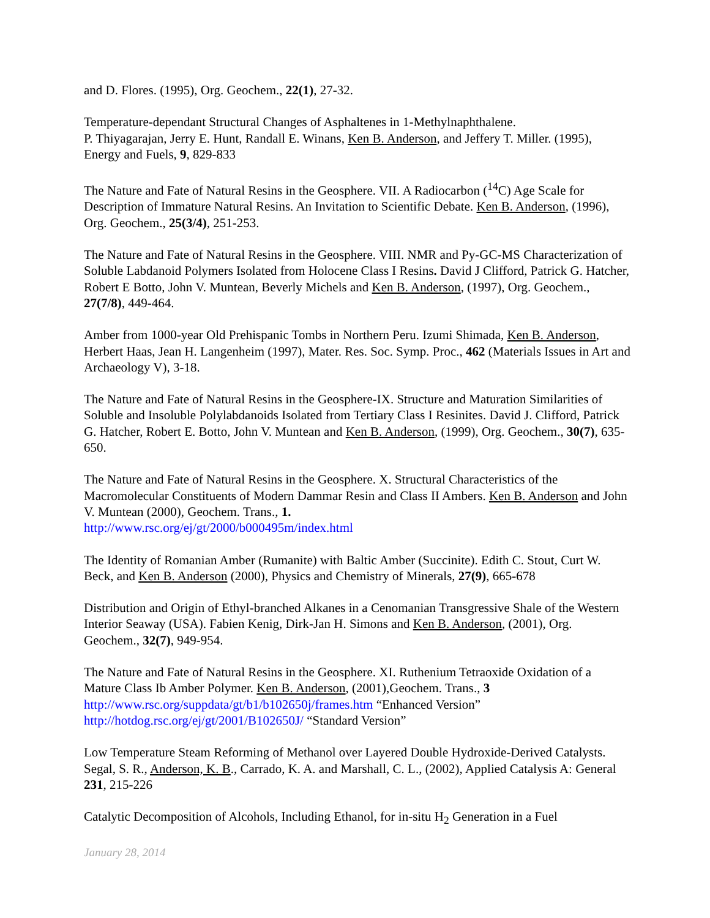and D. Flores. (1995), Org. Geochem., 22(1), 27-32.
Temperature-dependant Structural Changes of Asphaltenes in 1-Methylnaphthalene.
P. Thiyagarajan, Jerry E. Hunt, Randall E. Winans, Ken B. Anderson, and Jeffery T. Miller. (1995), Energy and Fuels, 9, 829-833
The Nature and Fate of Natural Resins in the Geosphere. VII. A Radiocarbon (<sup>14</sup>C) Age Scale for Description of Immature Natural Resins. An Invitation to Scientific Debate. Ken B. Anderson, (1996), Org. Geochem., 25(3/4), 251-253.
The Nature and Fate of Natural Resins in the Geosphere. VIII. NMR and Py-GC-MS Characterization of Soluble Labdanoid Polymers Isolated from Holocene Class I Resins. David J Clifford, Patrick G. Hatcher, Robert E Botto, John V. Muntean, Beverly Michels and Ken B. Anderson, (1997), Org. Geochem., 27(7/8), 449-464.
Amber from 1000-year Old Prehispanic Tombs in Northern Peru. Izumi Shimada, Ken B. Anderson, Herbert Haas, Jean H. Langenheim (1997), Mater. Res. Soc. Symp. Proc., 462 (Materials Issues in Art and Archaeology V), 3-18.
The Nature and Fate of Natural Resins in the Geosphere-IX. Structure and Maturation Similarities of Soluble and Insoluble Polylabdanoids Isolated from Tertiary Class I Resinites. David J. Clifford, Patrick G. Hatcher, Robert E. Botto, John V. Muntean and Ken B. Anderson, (1999), Org. Geochem., 30(7), 635-650.
The Nature and Fate of Natural Resins in the Geosphere. X. Structural Characteristics of the Macromolecular Constituents of Modern Dammar Resin and Class II Ambers. Ken B. Anderson and John V. Muntean (2000), Geochem. Trans., 1.
http://www.rsc.org/ej/gt/2000/b000495m/index.html
The Identity of Romanian Amber (Rumanite) with Baltic Amber (Succinite). Edith C. Stout, Curt W. Beck, and Ken B. Anderson (2000), Physics and Chemistry of Minerals, 27(9), 665-678
Distribution and Origin of Ethyl-branched Alkanes in a Cenomanian Transgressive Shale of the Western Interior Seaway (USA). Fabien Kenig, Dirk-Jan H. Simons and Ken B. Anderson, (2001), Org. Geochem., 32(7), 949-954.
The Nature and Fate of Natural Resins in the Geosphere. XI. Ruthenium Tetraoxide Oxidation of a Mature Class Ib Amber Polymer. Ken B. Anderson, (2001),Geochem. Trans., 3
http://www.rsc.org/suppdata/gt/b1/b102650j/frames.htm “Enhanced Version”
http://hotdog.rsc.org/ej/gt/2001/B102650J/ “Standard Version”
Low Temperature Steam Reforming of Methanol over Layered Double Hydroxide-Derived Catalysts. Segal, S. R., Anderson, K. B., Carrado, K. A. and Marshall, C. L., (2002), Applied Catalysis A: General 231, 215-226
Catalytic Decomposition of Alcohols, Including Ethanol, for in-situ H<sub>2</sub> Generation in a Fuel
January 28, 2014